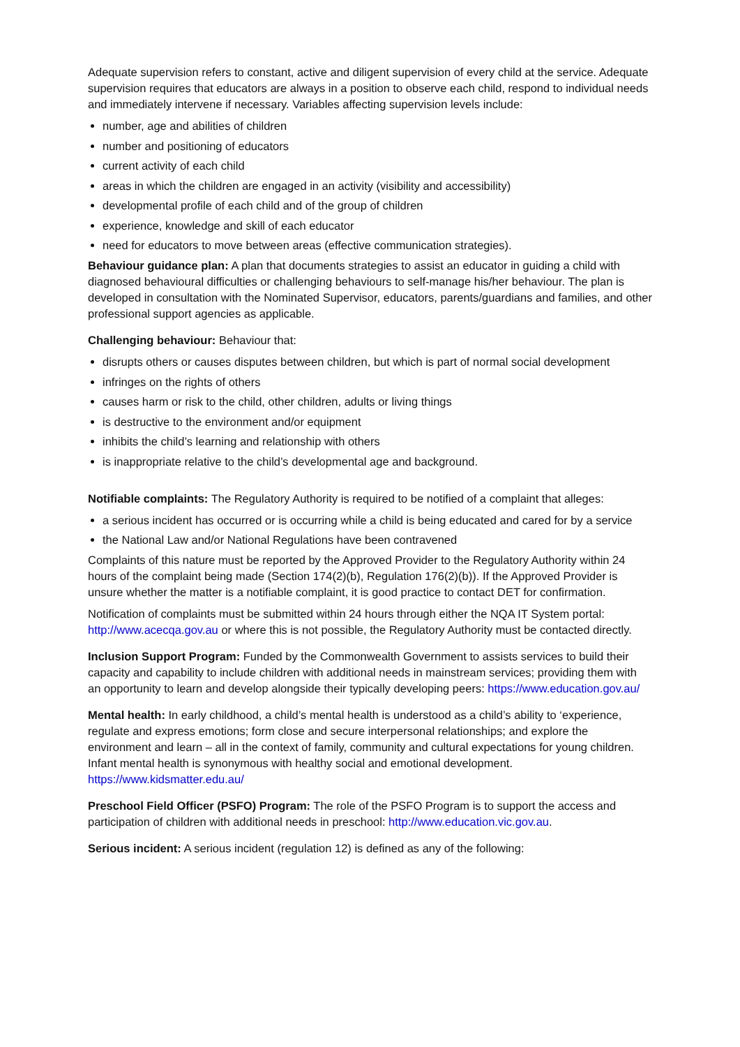Adequate supervision refers to constant, active and diligent supervision of every child at the service. Adequate supervision requires that educators are always in a position to observe each child, respond to individual needs and immediately intervene if necessary. Variables affecting supervision levels include:
number, age and abilities of children
number and positioning of educators
current activity of each child
areas in which the children are engaged in an activity (visibility and accessibility)
developmental profile of each child and of the group of children
experience, knowledge and skill of each educator
need for educators to move between areas (effective communication strategies).
Behaviour guidance plan: A plan that documents strategies to assist an educator in guiding a child with diagnosed behavioural difficulties or challenging behaviours to self-manage his/her behaviour. The plan is developed in consultation with the Nominated Supervisor, educators, parents/guardians and families, and other professional support agencies as applicable.
Challenging behaviour: Behaviour that:
disrupts others or causes disputes between children, but which is part of normal social development
infringes on the rights of others
causes harm or risk to the child, other children, adults or living things
is destructive to the environment and/or equipment
inhibits the child’s learning and relationship with others
is inappropriate relative to the child’s developmental age and background.
Notifiable complaints: The Regulatory Authority is required to be notified of a complaint that alleges:
a serious incident has occurred or is occurring while a child is being educated and cared for by a service
the National Law and/or National Regulations have been contravened
Complaints of this nature must be reported by the Approved Provider to the Regulatory Authority within 24 hours of the complaint being made (Section 174(2)(b), Regulation 176(2)(b)). If the Approved Provider is unsure whether the matter is a notifiable complaint, it is good practice to contact DET for confirmation.
Notification of complaints must be submitted within 24 hours through either the NQA IT System portal: http://www.acecqa.gov.au or where this is not possible, the Regulatory Authority must be contacted directly.
Inclusion Support Program: Funded by the Commonwealth Government to assists services to build their capacity and capability to include children with additional needs in mainstream services; providing them with an opportunity to learn and develop alongside their typically developing peers: https://www.education.gov.au/
Mental health: In early childhood, a child’s mental health is understood as a child’s ability to ‘experience, regulate and express emotions; form close and secure interpersonal relationships; and explore the environment and learn – all in the context of family, community and cultural expectations for young children. Infant mental health is synonymous with healthy social and emotional development. https://www.kidsmatter.edu.au/
Preschool Field Officer (PSFO) Program: The role of the PSFO Program is to support the access and participation of children with additional needs in preschool: http://www.education.vic.gov.au.
Serious incident: A serious incident (regulation 12) is defined as any of the following: